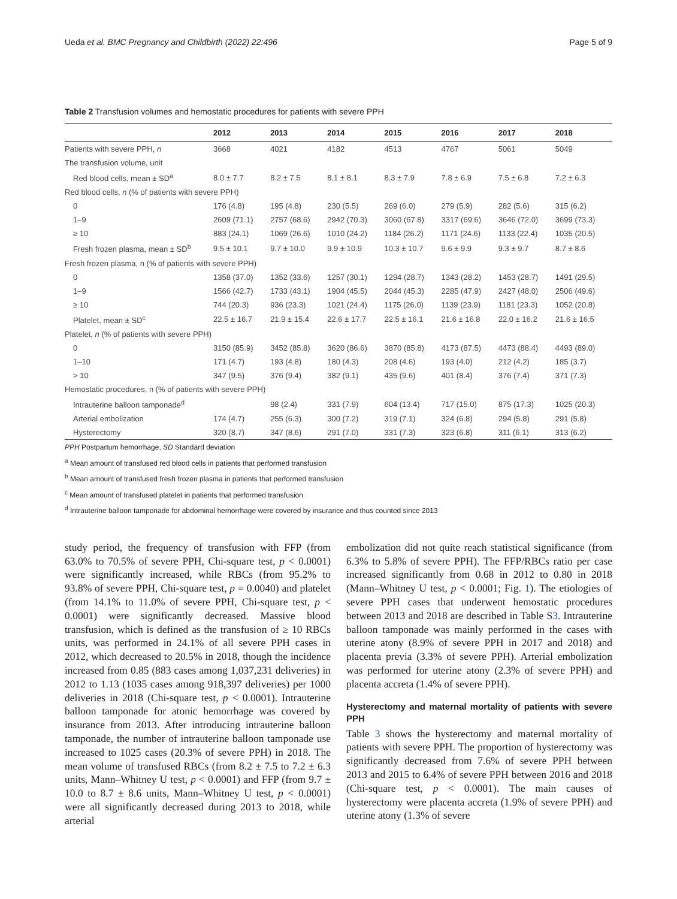Ueda et al. BMC Pregnancy and Childbirth (2022) 22:496 Page 5 of 9
Table 2 Transfusion volumes and hemostatic procedures for patients with severe PPH
| | 2012 | 2013 | 2014 | 2015 | 2016 | 2017 | 2018 |
| --- | --- | --- | --- | --- | --- | --- | --- |
| Patients with severe PPH, n | 3668 | 4021 | 4182 | 4513 | 4767 | 5061 | 5049 |
| The transfusion volume, unit | | | | | | | |
| Red blood cells, mean ± SD<sup>a</sup> | 8.0 ± 7.7 | 8.2 ± 7.5 | 8.1 ± 8.1 | 8.3 ± 7.9 | 7.8 ± 6.9 | 7.5 ± 6.8 | 7.2 ± 6.3 |
| Red blood cells, n (% of patients with severe PPH) | | | | | | | |
| 0 | 176 (4.8) | 195 (4.8) | 230 (5.5) | 269 (6.0) | 279 (5.9) | 282 (5.6) | 315 (6.2) |
| 1–9 | 2609 (71.1) | 2757 (68.6) | 2942 (70.3) | 3060 (67.8) | 3317 (69.6) | 3646 (72.0) | 3699 (73.3) |
| ≥ 10 | 883 (24.1) | 1069 (26.6) | 1010 (24.2) | 1184 (26.2) | 1171 (24.6) | 1133 (22.4) | 1035 (20.5) |
| Fresh frozen plasma, mean ± SD<sup>b</sup> | 9.5 ± 10.1 | 9.7 ± 10.0 | 9.9 ± 10.9 | 10.3 ± 10.7 | 9.6 ± 9.9 | 9.3 ± 9.7 | 8.7 ± 8.6 |
| Fresh frozen plasma, n (% of patients with severe PPH) | | | | | | | |
| 0 | 1358 (37.0) | 1352 (33.6) | 1257 (30.1) | 1294 (28.7) | 1343 (28.2) | 1453 (28.7) | 1491 (29.5) |
| 1–9 | 1566 (42.7) | 1733 (43.1) | 1904 (45.5) | 2044 (45.3) | 2285 (47.9) | 2427 (48.0) | 2506 (49.6) |
| ≥ 10 | 744 (20.3) | 936 (23.3) | 1021 (24.4) | 1175 (26.0) | 1139 (23.9) | 1181 (23.3) | 1052 (20.8) |
| Platelet, mean ± SD<sup>c</sup> | 22.5 ± 16.7 | 21.9 ± 15.4 | 22.6 ± 17.7 | 22.5 ± 16.1 | 21.6 ± 16.8 | 22.0 ± 16.2 | 21.6 ± 16.5 |
| Platelet, n (% of patients with severe PPH) | | | | | | | |
| 0 | 3150 (85.9) | 3452 (85.8) | 3620 (86.6) | 3870 (85.8) | 4173 (87.5) | 4473 (88.4) | 4493 (89.0) |
| 1–10 | 171 (4.7) | 193 (4.8) | 180 (4.3) | 208 (4.6) | 193 (4.0) | 212 (4.2) | 185 (3.7) |
| > 10 | 347 (9.5) | 376 (9.4) | 382 (9.1) | 435 (9.6) | 401 (8.4) | 376 (7.4) | 371 (7.3) |
| Hemostatic procedures, n (% of patients with severe PPH) | | | | | | | |
| Intrauterine balloon tamponade<sup>d</sup> | | 98 (2.4) | 331 (7.9) | 604 (13.4) | 717 (15.0) | 875 (17.3) | 1025 (20.3) |
| Arterial embolization | 174 (4.7) | 255 (6.3) | 300 (7.2) | 319 (7.1) | 324 (6.8) | 294 (5.8) | 291 (5.8) |
| Hysterectomy | 320 (8.7) | 347 (8.6) | 291 (7.0) | 331 (7.3) | 323 (6.8) | 311 (6.1) | 313 (6.2) |
PPH Postpartum hemorrhage, SD Standard deviation
<sup>a</sup> Mean amount of transfused red blood cells in patients that performed transfusion
<sup>b</sup> Mean amount of transfused fresh frozen plasma in patients that performed transfusion
<sup>c</sup> Mean amount of transfused platelet in patients that performed transfusion
<sup>d</sup> Intrauterine balloon tamponade for abdominal hemorrhage were covered by insurance and thus counted since 2013
study period, the frequency of transfusion with FFP (from 63.0% to 70.5% of severe PPH, Chi-square test, p < 0.0001) were significantly increased, while RBCs (from 95.2% to 93.8% of severe PPH, Chi-square test, p = 0.0040) and platelet (from 14.1% to 11.0% of severe PPH, Chi-square test, p < 0.0001) were significantly decreased. Massive blood transfusion, which is defined as the transfusion of ≥ 10 RBCs units, was performed in 24.1% of all severe PPH cases in 2012, which decreased to 20.5% in 2018, though the incidence increased from 0.85 (883 cases among 1,037,231 deliveries) in 2012 to 1.13 (1035 cases among 918,397 deliveries) per 1000 deliveries in 2018 (Chi-square test, p < 0.0001). Intrauterine balloon tamponade for atonic hemorrhage was covered by insurance from 2013. After introducing intrauterine balloon tamponade, the number of intrauterine balloon tamponade use increased to 1025 cases (20.3% of severe PPH) in 2018. The mean volume of transfused RBCs (from 8.2 ± 7.5 to 7.2 ± 6.3 units, Mann–Whitney U test, p < 0.0001) and FFP (from 9.7 ± 10.0 to 8.7 ± 8.6 units, Mann–Whitney U test, p < 0.0001) were all significantly decreased during 2013 to 2018, while arterial
embolization did not quite reach statistical significance (from 6.3% to 5.8% of severe PPH). The FFP/RBCs ratio per case increased significantly from 0.68 in 2012 to 0.80 in 2018 (Mann–Whitney U test, p < 0.0001; Fig. 1). The etiologies of severe PPH cases that underwent hemostatic procedures between 2013 and 2018 are described in Table S3. Intrauterine balloon tamponade was mainly performed in the cases with uterine atony (8.9% of severe PPH in 2017 and 2018) and placenta previa (3.3% of severe PPH). Arterial embolization was performed for uterine atony (2.3% of severe PPH) and placenta accreta (1.4% of severe PPH).
Hysterectomy and maternal mortality of patients with severe PPH
Table 3 shows the hysterectomy and maternal mortality of patients with severe PPH. The proportion of hysterectomy was significantly decreased from 7.6% of severe PPH between 2013 and 2015 to 6.4% of severe PPH between 2016 and 2018 (Chi-square test, p < 0.0001). The main causes of hysterectomy were placenta accreta (1.9% of severe PPH) and uterine atony (1.3% of severe